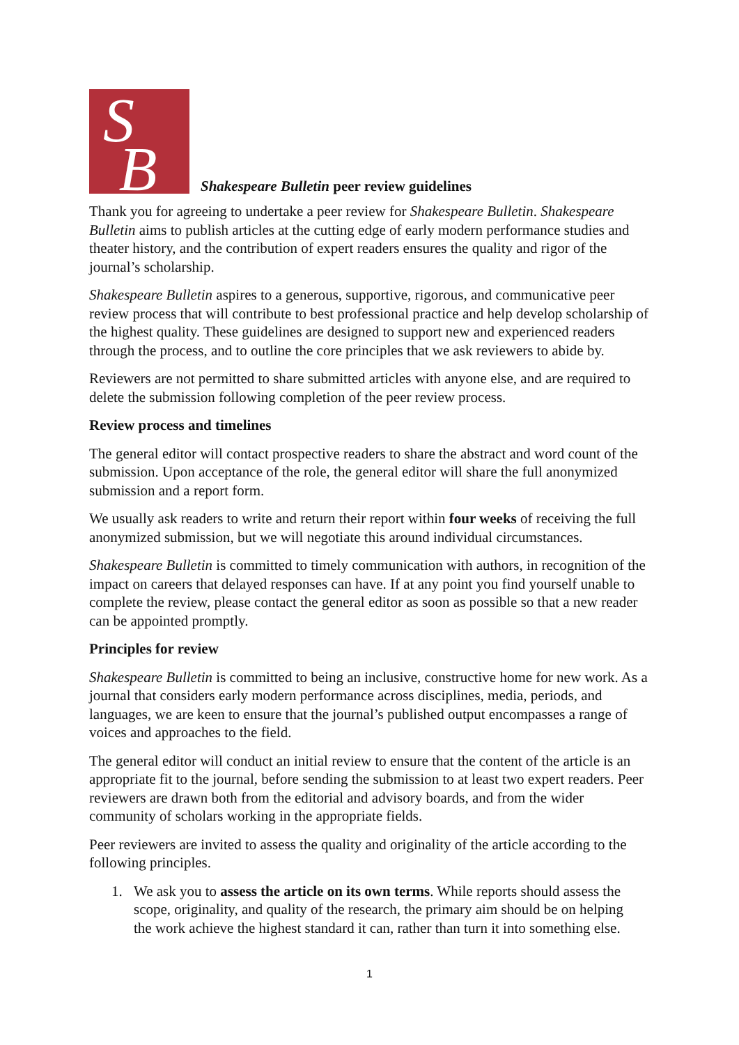S
B
Shakespeare Bulletin peer review guidelines
Thank you for agreeing to undertake a peer review for Shakespeare Bulletin. Shakespeare Bulletin aims to publish articles at the cutting edge of early modern performance studies and theater history, and the contribution of expert readers ensures the quality and rigor of the journal’s scholarship.
Shakespeare Bulletin aspires to a generous, supportive, rigorous, and communicative peer review process that will contribute to best professional practice and help develop scholarship of the highest quality. These guidelines are designed to support new and experienced readers through the process, and to outline the core principles that we ask reviewers to abide by.
Reviewers are not permitted to share submitted articles with anyone else, and are required to delete the submission following completion of the peer review process.
Review process and timelines
The general editor will contact prospective readers to share the abstract and word count of the submission. Upon acceptance of the role, the general editor will share the full anonymized submission and a report form.
We usually ask readers to write and return their report within four weeks of receiving the full anonymized submission, but we will negotiate this around individual circumstances.
Shakespeare Bulletin is committed to timely communication with authors, in recognition of the impact on careers that delayed responses can have. If at any point you find yourself unable to complete the review, please contact the general editor as soon as possible so that a new reader can be appointed promptly.
Principles for review
Shakespeare Bulletin is committed to being an inclusive, constructive home for new work. As a journal that considers early modern performance across disciplines, media, periods, and languages, we are keen to ensure that the journal’s published output encompasses a range of voices and approaches to the field.
The general editor will conduct an initial review to ensure that the content of the article is an appropriate fit to the journal, before sending the submission to at least two expert readers. Peer reviewers are drawn both from the editorial and advisory boards, and from the wider community of scholars working in the appropriate fields.
Peer reviewers are invited to assess the quality and originality of the article according to the following principles.
1. We ask you to assess the article on its own terms. While reports should assess the
scope, originality, and quality of the research, the primary aim should be on helping
the work achieve the highest standard it can, rather than turn it into something else.
1